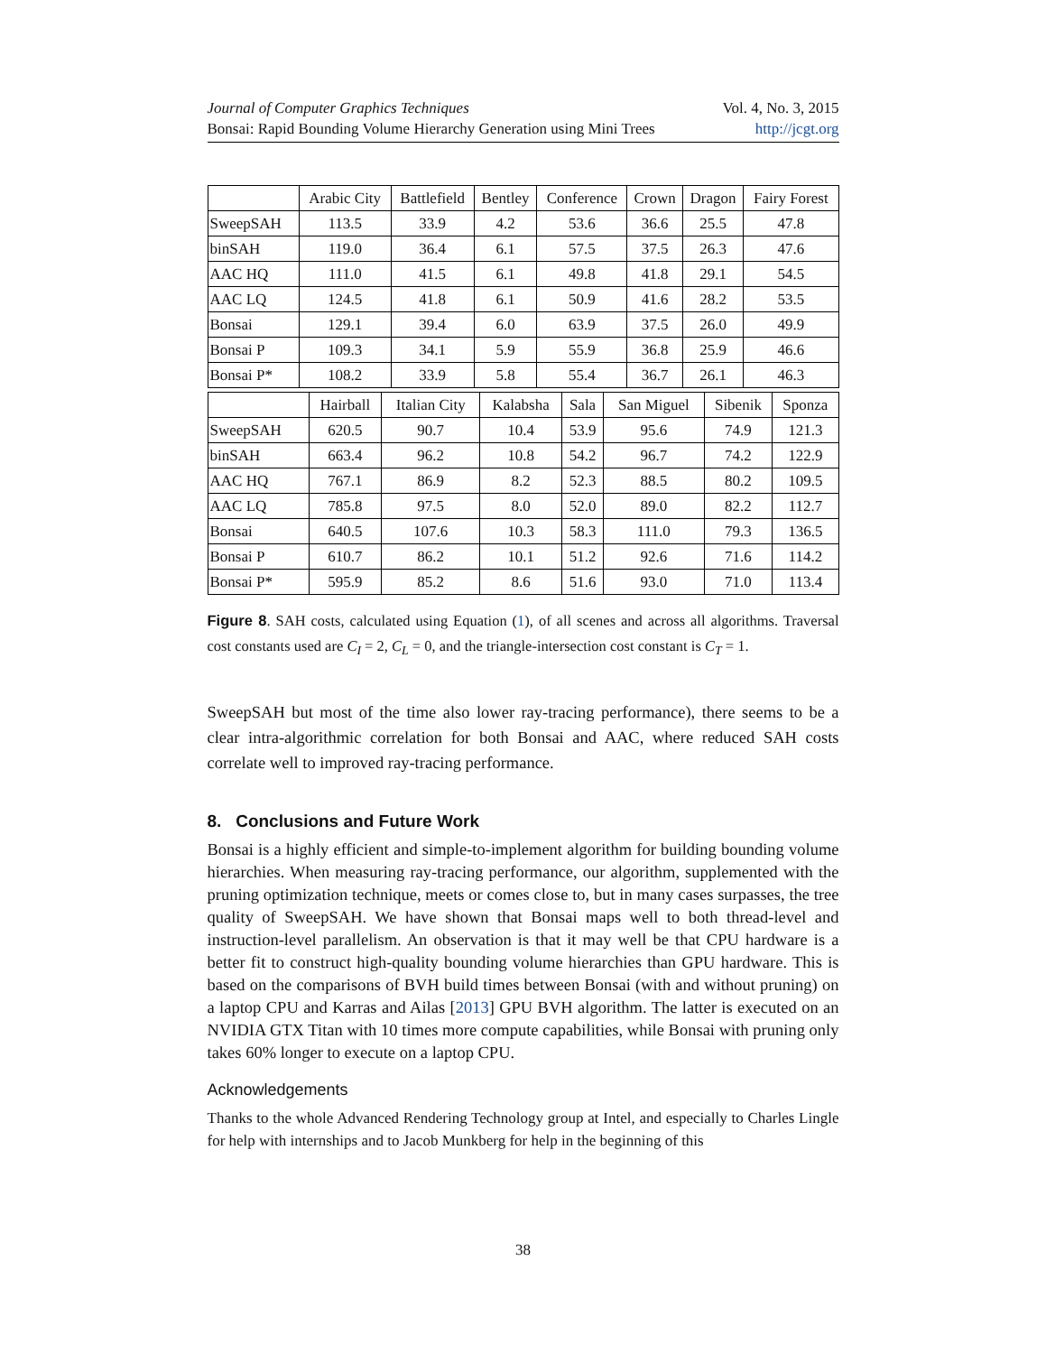Journal of Computer Graphics Techniques Vol. 4, No. 3, 2015
Bonsai: Rapid Bounding Volume Hierarchy Generation using Mini Trees http://jcgt.org
| | Arabic City | Battlefield | Bentley | Conference | Crown | Dragon | Fairy Forest |
| --- | --- | --- | --- | --- | --- | --- | --- |
| SweepSAH | 113.5 | 33.9 | 4.2 | 53.6 | 36.6 | 25.5 | 47.8 |
| binSAH | 119.0 | 36.4 | 6.1 | 57.5 | 37.5 | 26.3 | 47.6 |
| AAC HQ | 111.0 | 41.5 | 6.1 | 49.8 | 41.8 | 29.1 | 54.5 |
| AAC LQ | 124.5 | 41.8 | 6.1 | 50.9 | 41.6 | 28.2 | 53.5 |
| Bonsai | 129.1 | 39.4 | 6.0 | 63.9 | 37.5 | 26.0 | 49.9 |
| Bonsai P | 109.3 | 34.1 | 5.9 | 55.9 | 36.8 | 25.9 | 46.6 |
| Bonsai P* | 108.2 | 33.9 | 5.8 | 55.4 | 36.7 | 26.1 | 46.3 |
| | Hairball | Italian City | Kalabsha | Sala | San Miguel | Sibenik | Sponza |
| --- | --- | --- | --- | --- | --- | --- | --- |
| SweepSAH | 620.5 | 90.7 | 10.4 | 53.9 | 95.6 | 74.9 | 121.3 |
| binSAH | 663.4 | 96.2 | 10.8 | 54.2 | 96.7 | 74.2 | 122.9 |
| AAC HQ | 767.1 | 86.9 | 8.2 | 52.3 | 88.5 | 80.2 | 109.5 |
| AAC LQ | 785.8 | 97.5 | 8.0 | 52.0 | 89.0 | 82.2 | 112.7 |
| Bonsai | 640.5 | 107.6 | 10.3 | 58.3 | 111.0 | 79.3 | 136.5 |
| Bonsai P | 610.7 | 86.2 | 10.1 | 51.2 | 92.6 | 71.6 | 114.2 |
| Bonsai P* | 595.9 | 85.2 | 8.6 | 51.6 | 93.0 | 71.0 | 113.4 |
Figure 8. SAH costs, calculated using Equation (1), of all scenes and across all algorithms. Traversal cost constants used are C<sub>I</sub> = 2, C<sub>L</sub> = 0, and the triangle-intersection cost constant is C<sub>T</sub> = 1.
SweepSAH but most of the time also lower ray-tracing performance), there seems to be a clear intra-algorithmic correlation for both Bonsai and AAC, where reduced SAH costs correlate well to improved ray-tracing performance.
8. Conclusions and Future Work
Bonsai is a highly efficient and simple-to-implement algorithm for building bounding volume hierarchies. When measuring ray-tracing performance, our algorithm, supplemented with the pruning optimization technique, meets or comes close to, but in many cases surpasses, the tree quality of SweepSAH. We have shown that Bonsai maps well to both thread-level and instruction-level parallelism. An observation is that it may well be that CPU hardware is a better fit to construct high-quality bounding volume hierarchies than GPU hardware. This is based on the comparisons of BVH build times between Bonsai (with and without pruning) on a laptop CPU and Karras and Ailas [2013] GPU BVH algorithm. The latter is executed on an NVIDIA GTX Titan with 10 times more compute capabilities, while Bonsai with pruning only takes 60% longer to execute on a laptop CPU.
Acknowledgements
Thanks to the whole Advanced Rendering Technology group at Intel, and especially to Charles Lingle for help with internships and to Jacob Munkberg for help in the beginning of this
38